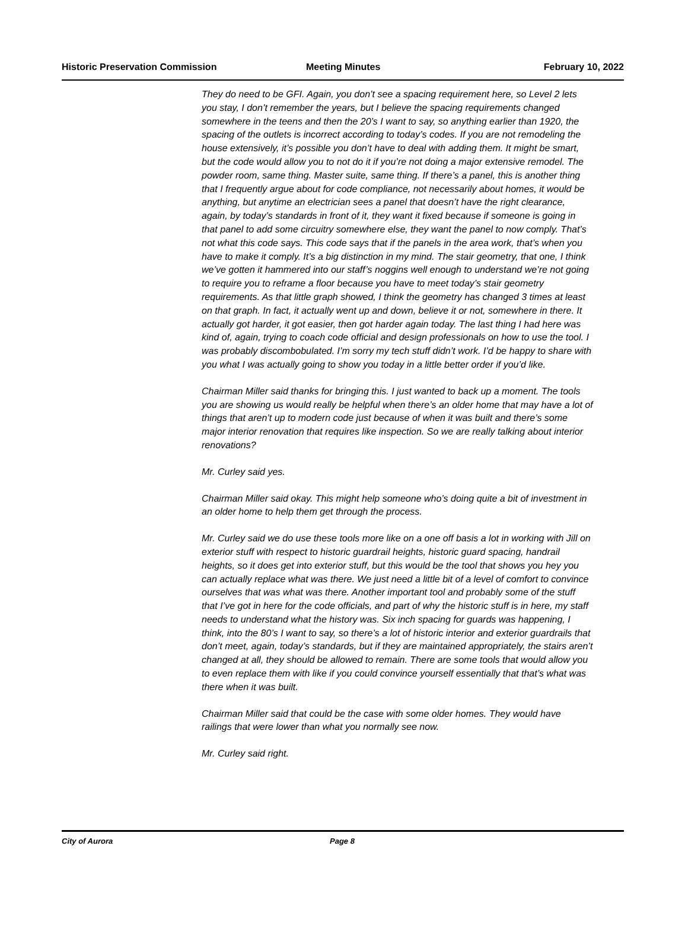Historic Preservation Commission Meeting Minutes February 10, 2022
They do need to be GFI. Again, you don’t see a spacing requirement here, so Level 2 lets you stay, I don’t remember the years, but I believe the spacing requirements changed somewhere in the teens and then the 20’s I want to say, so anything earlier than 1920, the spacing of the outlets is incorrect according to today’s codes. If you are not remodeling the house extensively, it’s possible you don’t have to deal with adding them. It might be smart, but the code would allow you to not do it if you’re not doing a major extensive remodel. The powder room, same thing. Master suite, same thing. If there’s a panel, this is another thing that I frequently argue about for code compliance, not necessarily about homes, it would be anything, but anytime an electrician sees a panel that doesn’t have the right clearance, again, by today’s standards in front of it, they want it fixed because if someone is going in that panel to add some circuitry somewhere else, they want the panel to now comply. That’s not what this code says. This code says that if the panels in the area work, that’s when you have to make it comply. It’s a big distinction in my mind. The stair geometry, that one, I think we’ve gotten it hammered into our staff’s noggins well enough to understand we’re not going to require you to reframe a floor because you have to meet today’s stair geometry requirements. As that little graph showed, I think the geometry has changed 3 times at least on that graph. In fact, it actually went up and down, believe it or not, somewhere in there. It actually got harder, it got easier, then got harder again today. The last thing I had here was kind of, again, trying to coach code official and design professionals on how to use the tool. I was probably discombobulated. I’m sorry my tech stuff didn’t work. I’d be happy to share with you what I was actually going to show you today in a little better order if you’d like.
Chairman Miller said thanks for bringing this. I just wanted to back up a moment. The tools you are showing us would really be helpful when there’s an older home that may have a lot of things that aren’t up to modern code just because of when it was built and there’s some major interior renovation that requires like inspection. So we are really talking about interior renovations?
Mr. Curley said yes.
Chairman Miller said okay. This might help someone who’s doing quite a bit of investment in an older home to help them get through the process.
Mr. Curley said we do use these tools more like on a one off basis a lot in working with Jill on exterior stuff with respect to historic guardrail heights, historic guard spacing, handrail heights, so it does get into exterior stuff, but this would be the tool that shows you hey you can actually replace what was there. We just need a little bit of a level of comfort to convince ourselves that was what was there. Another important tool and probably some of the stuff that I’ve got in here for the code officials, and part of why the historic stuff is in here, my staff needs to understand what the history was. Six inch spacing for guards was happening, I think, into the 80’s I want to say, so there’s a lot of historic interior and exterior guardrails that don’t meet, again, today’s standards, but if they are maintained appropriately, the stairs aren’t changed at all, they should be allowed to remain. There are some tools that would allow you to even replace them with like if you could convince yourself essentially that that’s what was there when it was built.
Chairman Miller said that could be the case with some older homes. They would have railings that were lower than what you normally see now.
Mr. Curley said right.
City of Aurora Page 8